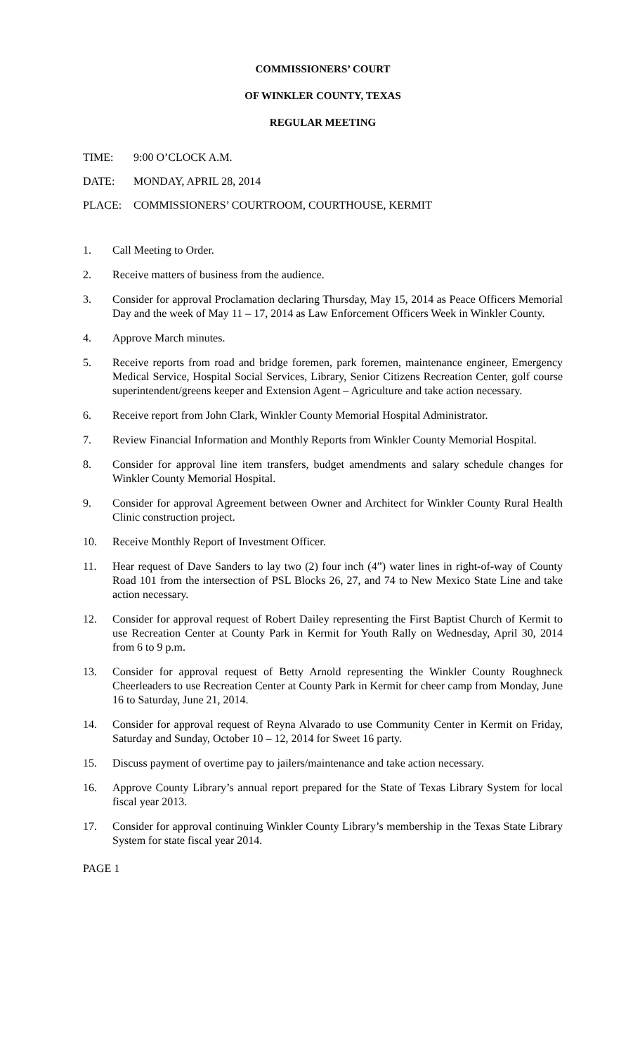COMMISSIONERS’ COURT
OF WINKLER COUNTY, TEXAS
REGULAR MEETING
TIME: 9:00 O’CLOCK A.M.
DATE: MONDAY, APRIL 28, 2014
PLACE: COMMISSIONERS’ COURTROOM, COURTHOUSE, KERMIT
1. Call Meeting to Order.
2. Receive matters of business from the audience.
3. Consider for approval Proclamation declaring Thursday, May 15, 2014 as Peace Officers Memorial Day and the week of May 11 – 17, 2014 as Law Enforcement Officers Week in Winkler County.
4. Approve March minutes.
5. Receive reports from road and bridge foremen, park foremen, maintenance engineer, Emergency Medical Service, Hospital Social Services, Library, Senior Citizens Recreation Center, golf course superintendent/greens keeper and Extension Agent – Agriculture and take action necessary.
6. Receive report from John Clark, Winkler County Memorial Hospital Administrator.
7. Review Financial Information and Monthly Reports from Winkler County Memorial Hospital.
8. Consider for approval line item transfers, budget amendments and salary schedule changes for Winkler County Memorial Hospital.
9. Consider for approval Agreement between Owner and Architect for Winkler County Rural Health Clinic construction project.
10. Receive Monthly Report of Investment Officer.
11. Hear request of Dave Sanders to lay two (2) four inch (4”) water lines in right-of-way of County Road 101 from the intersection of PSL Blocks 26, 27, and 74 to New Mexico State Line and take action necessary.
12. Consider for approval request of Robert Dailey representing the First Baptist Church of Kermit to use Recreation Center at County Park in Kermit for Youth Rally on Wednesday, April 30, 2014 from 6 to 9 p.m.
13. Consider for approval request of Betty Arnold representing the Winkler County Roughneck Cheerleaders to use Recreation Center at County Park in Kermit for cheer camp from Monday, June 16 to Saturday, June 21, 2014.
14. Consider for approval request of Reyna Alvarado to use Community Center in Kermit on Friday, Saturday and Sunday, October 10 – 12, 2014 for Sweet 16 party.
15. Discuss payment of overtime pay to jailers/maintenance and take action necessary.
16. Approve County Library’s annual report prepared for the State of Texas Library System for local fiscal year 2013.
17. Consider for approval continuing Winkler County Library’s membership in the Texas State Library System for state fiscal year 2014.
PAGE 1